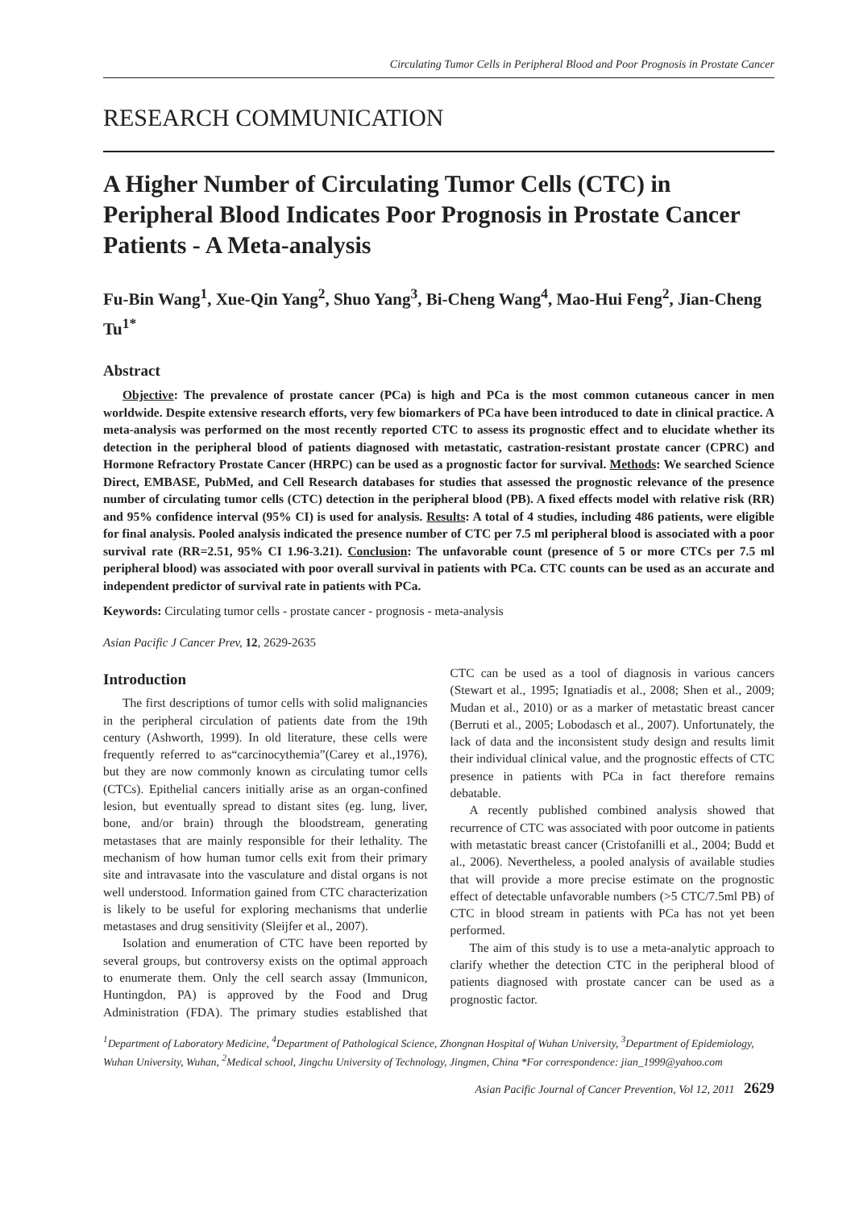Circulating Tumor Cells in Peripheral Blood and Poor Prognosis in Prostate Cancer
RESEARCH COMMUNICATION
A Higher Number of Circulating Tumor Cells (CTC) in Peripheral Blood Indicates Poor Prognosis in Prostate Cancer Patients - A Meta-analysis
Fu-Bin Wang<sup>1</sup>, Xue-Qin Yang<sup>2</sup>, Shuo Yang<sup>3</sup>, Bi-Cheng Wang<sup>4</sup>, Mao-Hui Feng<sup>2</sup>, Jian-Cheng Tu<sup>1*</sup>
Abstract
Objective: The prevalence of prostate cancer (PCa) is high and PCa is the most common cutaneous cancer in men worldwide. Despite extensive research efforts, very few biomarkers of PCa have been introduced to date in clinical practice. A meta-analysis was performed on the most recently reported CTC to assess its prognostic effect and to elucidate whether its detection in the peripheral blood of patients diagnosed with metastatic, castration-resistant prostate cancer (CPRC) and Hormone Refractory Prostate Cancer (HRPC) can be used as a prognostic factor for survival. Methods: We searched Science Direct, EMBASE, PubMed, and Cell Research databases for studies that assessed the prognostic relevance of the presence number of circulating tumor cells (CTC) detection in the peripheral blood (PB). A fixed effects model with relative risk (RR) and 95% confidence interval (95% CI) is used for analysis. Results: A total of 4 studies, including 486 patients, were eligible for final analysis. Pooled analysis indicated the presence number of CTC per 7.5 ml peripheral blood is associated with a poor survival rate (RR=2.51, 95% CI 1.96-3.21). Conclusion: The unfavorable count (presence of 5 or more CTCs per 7.5 ml peripheral blood) was associated with poor overall survival in patients with PCa. CTC counts can be used as an accurate and independent predictor of survival rate in patients with PCa.
Keywords: Circulating tumor cells - prostate cancer - prognosis - meta-analysis
Asian Pacific J Cancer Prev, 12, 2629-2635
Introduction
The first descriptions of tumor cells with solid malignancies in the peripheral circulation of patients date from the 19th century (Ashworth, 1999). In old literature, these cells were frequently referred to as“carcinocythemia”(Carey et al.,1976), but they are now commonly known as circulating tumor cells (CTCs). Epithelial cancers initially arise as an organ-confined lesion, but eventually spread to distant sites (eg. lung, liver, bone, and/or brain) through the bloodstream, generating metastases that are mainly responsible for their lethality. The mechanism of how human tumor cells exit from their primary site and intravasate into the vasculature and distal organs is not well understood. Information gained from CTC characterization is likely to be useful for exploring mechanisms that underlie metastases and drug sensitivity (Sleijfer et al., 2007).
Isolation and enumeration of CTC have been reported by several groups, but controversy exists on the optimal approach to enumerate them. Only the cell search assay (Immunicon, Huntingdon, PA) is approved by the Food and Drug Administration (FDA). The primary studies established that CTC can be used as a tool of diagnosis in various cancers (Stewart et al., 1995; Ignatiadis et al., 2008; Shen et al., 2009; Mudan et al., 2010) or as a marker of metastatic breast cancer (Berruti et al., 2005; Lobodasch et al., 2007). Unfortunately, the lack of data and the inconsistent study design and results limit their individual clinical value, and the prognostic effects of CTC presence in patients with PCa in fact therefore remains debatable.
A recently published combined analysis showed that recurrence of CTC was associated with poor outcome in patients with metastatic breast cancer (Cristofanilli et al., 2004; Budd et al., 2006). Nevertheless, a pooled analysis of available studies that will provide a more precise estimate on the prognostic effect of detectable unfavorable numbers (>5 CTC/7.5ml PB) of CTC in blood stream in patients with PCa has not yet been performed.
The aim of this study is to use a meta-analytic approach to clarify whether the detection CTC in the peripheral blood of patients diagnosed with prostate cancer can be used as a prognostic factor.
<sup>1</sup> Department of Laboratory Medicine, <sup>4</sup>Department of Pathological Science, Zhongnan Hospital of Wuhan University, <sup>3</sup>Department of Epidemiology, Wuhan University, Wuhan, <sup>2</sup>Medical school, Jingchu University of Technology, Jingmen, China *For correspondence: jian_1999@yahoo.com
Asian Pacific Journal of Cancer Prevention, Vol 12, 2011 2629